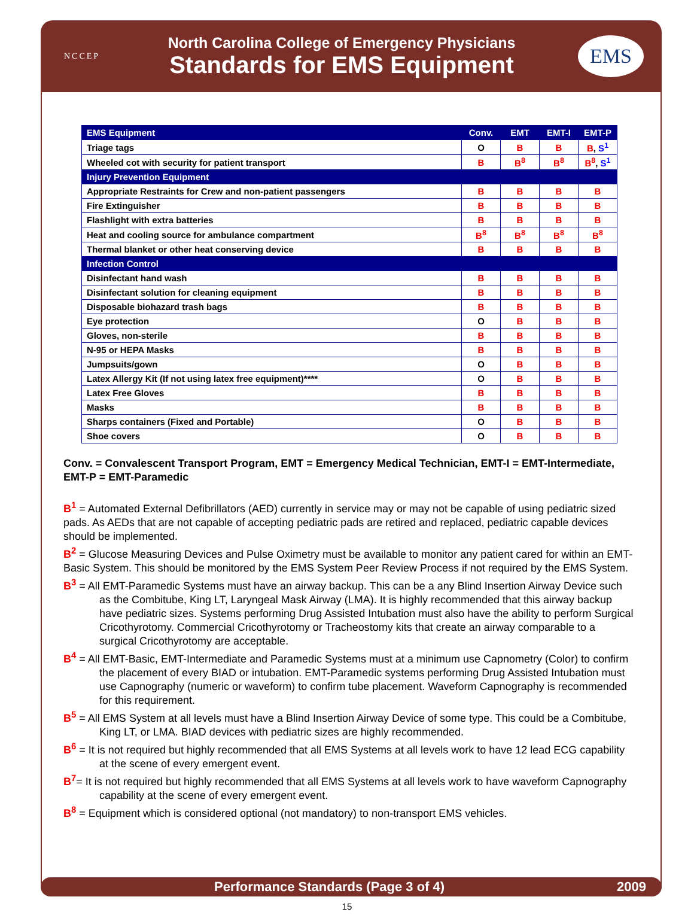NCCEP
North Carolina College of Emergency Physicians
Standards for EMS Equipment
EMS
| EMS Equipment | Conv. | EMT | EMT-I | EMT-P |
| --- | --- | --- | --- | --- |
| Triage tags | O | B | B | B , S<sup>1</sup> |
| Wheeled cot with security for patient transport | B | B<sup>8</sup> | B<sup>8</sup> | B<sup>8</sup> , S<sup>1</sup> |
| Injury Prevention Equipment | | | | |
| Appropriate Restraints for Crew and non-patient passengers | B | B | B | B |
| Fire Extinguisher | B | B | B | B |
| Flashlight with extra batteries | B | B | B | B |
| Heat and cooling source for ambulance compartment | B<sup>8</sup> | B<sup>8</sup> | B<sup>8</sup> | B<sup>8</sup> |
| Thermal blanket or other heat conserving device | B | B | B | B |
| Infection Control | | | | |
| Disinfectant hand wash | B | B | B | B |
| Disinfectant solution for cleaning equipment | B | B | B | B |
| Disposable biohazard trash bags | B | B | B | B |
| Eye protection | O | B | B | B |
| Gloves, non-sterile | B | B | B | B |
| N-95 or HEPA Masks | B | B | B | B |
| Jumpsuits/gown | O | B | B | B |
| Latex Allergy Kit (If not using latex free equipment)**** | O | B | B | B |
| Latex Free Gloves | B | B | B | B |
| Masks | B | B | B | B |
| Sharps containers (Fixed and Portable) | O | B | B | B |
| Shoe covers | O | B | B | B |
Conv. = Convalescent Transport Program, EMT = Emergency Medical Technician, EMT-I = EMT-Intermediate, EMT-P = EMT-Paramedic
B<sup>1</sup> = Automated External Defibrillators (AED) currently in service may or may not be capable of using pediatric sized pads. As AEDs that are not capable of accepting pediatric pads are retired and replaced, pediatric capable devices should be implemented.
B<sup>2</sup> = Glucose Measuring Devices and Pulse Oximetry must be available to monitor any patient cared for within an EMT-Basic System. This should be monitored by the EMS System Peer Review Process if not required by the EMS System.
B<sup>3</sup> = All EMT-Paramedic Systems must have an airway backup. This can be a any Blind Insertion Airway Device such as the Combitube, King LT, Laryngeal Mask Airway (LMA). It is highly recommended that this airway backup have pediatric sizes. Systems performing Drug Assisted Intubation must also have the ability to perform Surgical Cricothyrotomy. Commercial Cricothyrotomy or Tracheostomy kits that create an airway comparable to a surgical Cricothyrotomy are acceptable.
B<sup>4</sup> = All EMT-Basic, EMT-Intermediate and Paramedic Systems must at a minimum use Capnometry (Color) to confirm the placement of every BIAD or intubation. EMT-Paramedic systems performing Drug Assisted Intubation must use Capnography (numeric or waveform) to confirm tube placement. Waveform Capnography is recommended for this requirement.
B<sup>5</sup> = All EMS System at all levels must have a Blind Insertion Airway Device of some type. This could be a Combitube, King LT, or LMA. BIAD devices with pediatric sizes are highly recommended.
B<sup>6</sup> = It is not required but highly recommended that all EMS Systems at all levels work to have 12 lead ECG capability at the scene of every emergent event.
B<sup>7</sup>= It is not required but highly recommended that all EMS Systems at all levels work to have waveform Capnography capability at the scene of every emergent event.
B<sup>8</sup> = Equipment which is considered optional (not mandatory) to non-transport EMS vehicles.
Performance Standards (Page 3 of 4) 2009
15